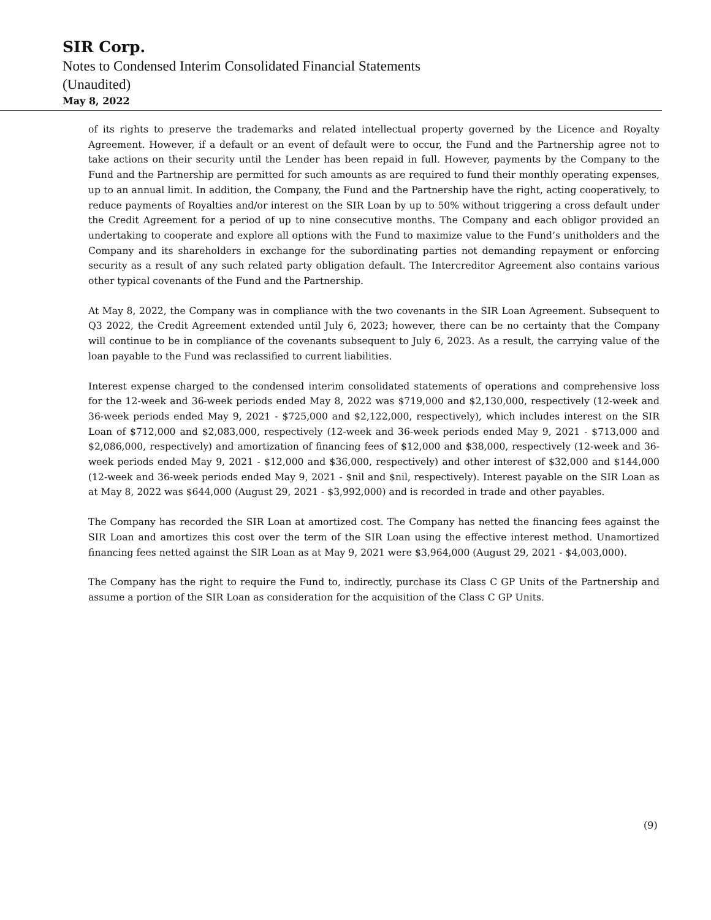SIR Corp.
Notes to Condensed Interim Consolidated Financial Statements
(Unaudited)
May 8, 2022
of its rights to preserve the trademarks and related intellectual property governed by the Licence and Royalty Agreement. However, if a default or an event of default were to occur, the Fund and the Partnership agree not to take actions on their security until the Lender has been repaid in full. However, payments by the Company to the Fund and the Partnership are permitted for such amounts as are required to fund their monthly operating expenses, up to an annual limit. In addition, the Company, the Fund and the Partnership have the right, acting cooperatively, to reduce payments of Royalties and/or interest on the SIR Loan by up to 50% without triggering a cross default under the Credit Agreement for a period of up to nine consecutive months. The Company and each obligor provided an undertaking to cooperate and explore all options with the Fund to maximize value to the Fund’s unitholders and the Company and its shareholders in exchange for the subordinating parties not demanding repayment or enforcing security as a result of any such related party obligation default. The Intercreditor Agreement also contains various other typical covenants of the Fund and the Partnership.
At May 8, 2022, the Company was in compliance with the two covenants in the SIR Loan Agreement. Subsequent to Q3 2022, the Credit Agreement extended until July 6, 2023; however, there can be no certainty that the Company will continue to be in compliance of the covenants subsequent to July 6, 2023. As a result, the carrying value of the loan payable to the Fund was reclassified to current liabilities.
Interest expense charged to the condensed interim consolidated statements of operations and comprehensive loss for the 12-week and 36-week periods ended May 8, 2022 was $719,000 and $2,130,000, respectively (12-week and 36-week periods ended May 9, 2021 - $725,000 and $2,122,000, respectively), which includes interest on the SIR Loan of $712,000 and $2,083,000, respectively (12-week and 36-week periods ended May 9, 2021 - $713,000 and $2,086,000, respectively) and amortization of financing fees of $12,000 and $38,000, respectively (12-week and 36-week periods ended May 9, 2021 - $12,000 and $36,000, respectively) and other interest of $32,000 and $144,000 (12-week and 36-week periods ended May 9, 2021 - $nil and $nil, respectively). Interest payable on the SIR Loan as at May 8, 2022 was $644,000 (August 29, 2021 - $3,992,000) and is recorded in trade and other payables.
The Company has recorded the SIR Loan at amortized cost. The Company has netted the financing fees against the SIR Loan and amortizes this cost over the term of the SIR Loan using the effective interest method. Unamortized financing fees netted against the SIR Loan as at May 9, 2021 were $3,964,000 (August 29, 2021 - $4,003,000).
The Company has the right to require the Fund to, indirectly, purchase its Class C GP Units of the Partnership and assume a portion of the SIR Loan as consideration for the acquisition of the Class C GP Units.
(9)